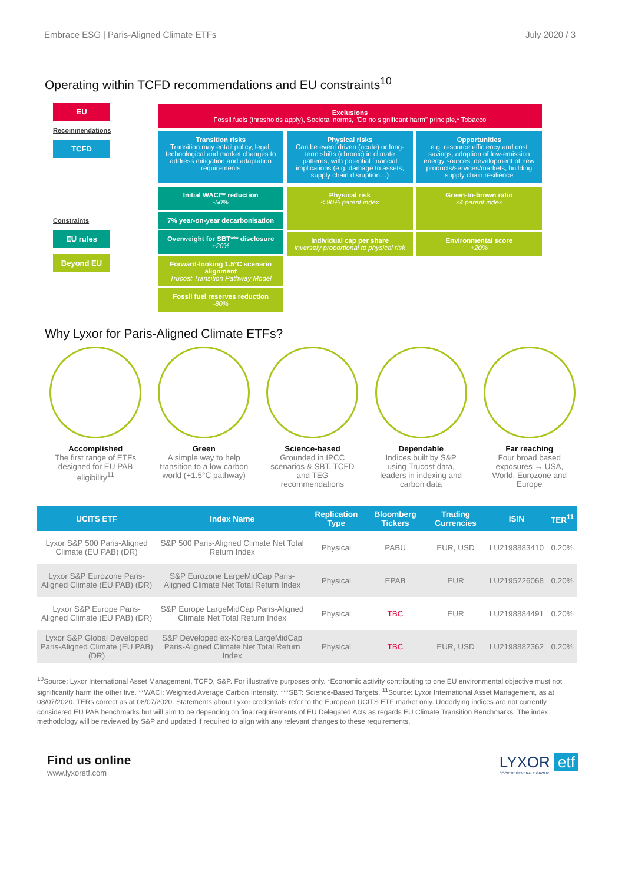Embrace ESG | Paris-Aligned Climate ETFs July 2020 / 3
Operating within TCFD recommendations and EU constraints<sup>10</sup>
EU
Recommendations
TCFD
Constraints
EU rules
Beyond EU
Exclusions
Fossil fuels (thresholds apply), Societal norms, "Do no significant harm" principle,* Tobacco
Transition risks
Transition may entail policy, legal, technological and market changes to address mitigation and adaptation requirements
Physical risks
Can be event driven (acute) or long-term shifts (chronic) in climate patterns, with potential financial implications (e.g. damage to assets, supply chain disruption…)
Opportunities
e.g. resource efficiency and cost savings, adoption of low-emission energy sources, development of new products/services/markets, building supply chain resilience
Initial WACI** reduction
-50%
7% year-on-year decarbonisation
Overweight for SBT*** disclosure
+20%
Forward-looking 1.5°C scenario alignment
Trucost Transition Pathway Model
Fossil fuel reserves reduction
-80%
Physical risk
< 90% parent index
Individual cap per share
inversely proportional to physical risk
Green-to-brown ratio
x4 parent index
Environmental score
+20%
Why Lyxor for Paris-Aligned Climate ETFs?
Accomplished
The first range of ETFs
designed for EU PAB
eligibility<sup>11</sup>
Green
A simple way to help
transition to a low carbon
world (+1.5°C pathway)
Science-based
Grounded in IPCC
scenarios & SBT, TCFD
and TEG
recommendations
Dependable
Indices built by S&P
using Trucost data,
leaders in indexing and
carbon data
Far reaching
Four broad based
exposures → USA,
World, Eurozone and
Europe
| UCITS ETF | Index Name | Replication Type | Bloomberg Tickers | Trading Currencies | ISIN | TER<sup>11</sup> |
| --- | --- | --- | --- | --- | --- | --- |
| Lyxor S&P 500 Paris-Aligned Climate (EU PAB) (DR) | S&P 500 Paris-Aligned Climate Net Total Return Index | Physical | PABU | EUR, USD | LU2198883410 | 0.20% |
| Lyxor S&P Eurozone Paris-Aligned Climate (EU PAB) (DR) | S&P Eurozone LargeMidCap Paris-Aligned Climate Net Total Return Index | Physical | EPAB | EUR | LU2195226068 | 0.20% |
| Lyxor S&P Europe Paris-Aligned Climate (EU PAB) (DR) | S&P Europe LargeMidCap Paris-Aligned Climate Net Total Return Index | Physical | TBC | EUR | LU2198884491 | 0.20% |
| Lyxor S&P Global Developed Paris-Aligned Climate (EU PAB) (DR) | S&P Developed ex-Korea LargeMidCap Paris-Aligned Climate Net Total Return Index | Physical | TBC | EUR, USD | LU2198882362 | 0.20% |
<sup>10</sup> Source: Lyxor International Asset Management, TCFD, S&P. For illustrative purposes only. *Economic activity contributing to one EU environmental objective must not significantly harm the other five. **WACI: Weighted Average Carbon Intensity. ***SBT: Science-Based Targets. <sup>11</sup>Source: Lyxor International Asset Management, as at 08/07/2020. TERs correct as at 08/07/2020. Statements about Lyxor credentials refer to the European UCITS ETF market only. Underlying indices are not currently considered EU PAB benchmarks but will aim to be depending on final requirements of EU Delegated Acts as regards EU Climate Transition Benchmarks. The index methodology will be reviewed by S&P and updated if required to align with any relevant changes to these requirements.
Find us online
www.lyxoretf.com
LYXOR etf
SOCIETE GENERALE GROUP